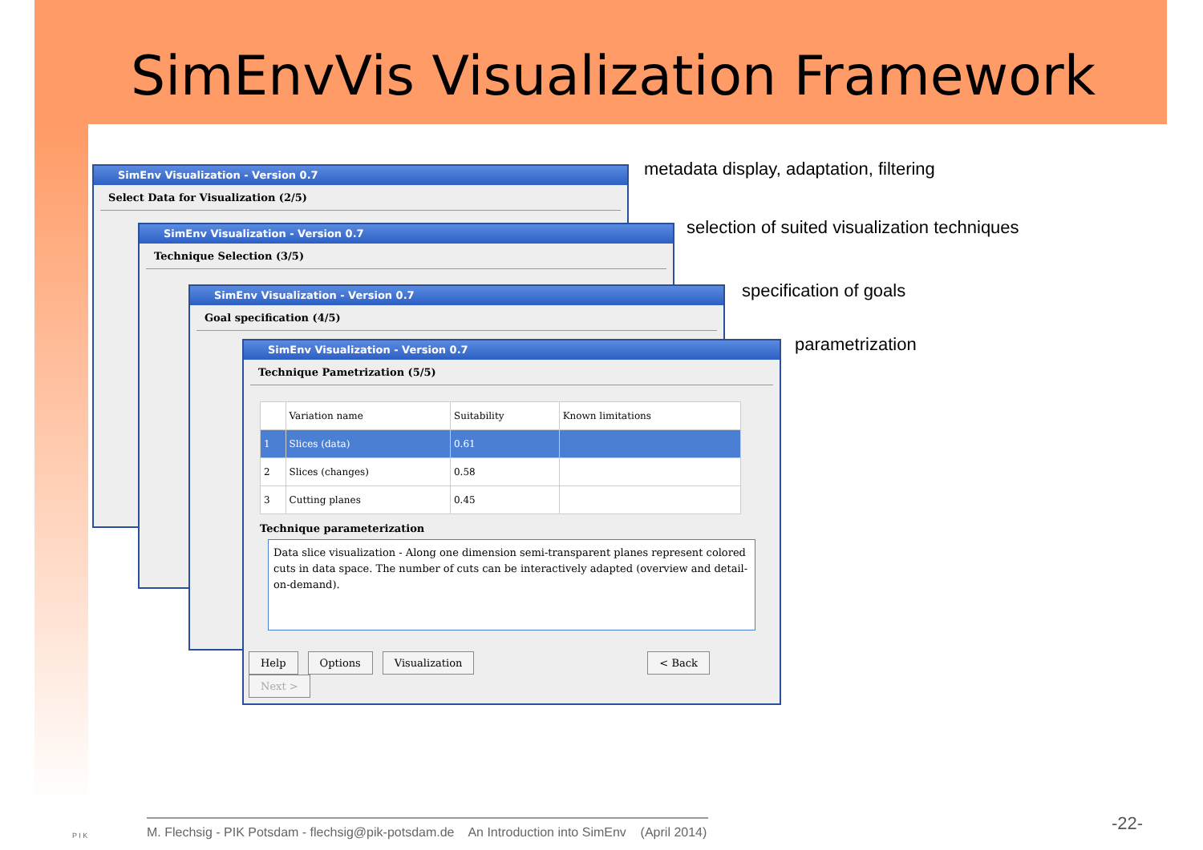SimEnvVis Visualization Framework
SimEnv Visualization - Version 0.7
Select Data for Visualization (2/5)
SimEnv Visualization - Version 0.7
Technique Selection (3/5)
SimEnv Visualization - Version 0.7
Goal specification (4/5)
SimEnv Visualization - Version 0.7
Technique Pametrization (5/5)
| | Variation name | Suitability | Known limitations |
| --- | --- | --- | --- |
| 1 | Slices (data) | 0.61 | |
| 2 | Slices (changes) | 0.58 | |
| 3 | Cutting planes | 0.45 | |
Technique parameterization
Data slice visualization - Along one dimension semi-transparent planes represent colored cuts in data space. The number of cuts can be interactively adapted (overview and detail-on-demand).
Help Options Visualization < Back Next >
metadata display, adaptation, filtering
selection of suited visualization techniques
specification of goals
parametrization
P I K
M. Flechsig - PIK Potsdam - flechsig@pik-potsdam.de An Introduction into SimEnv (April 2014)
-22-